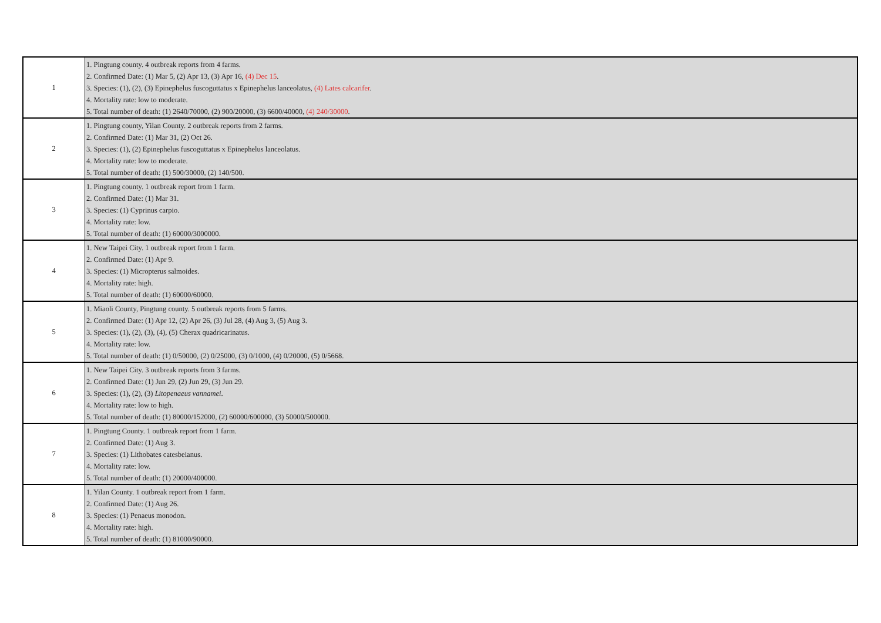| 1 | 1. Pingtung county. 4 outbreak reports from 4 farms. 2. Confirmed Date: (1) Mar 5, (2) Apr 13, (3) Apr 16, (4) Dec 15 . 3. Species: (1), (2), (3) Epinephelus fuscoguttatus x Epinephelus lanceolatus, (4) Lates calcarifer . 4. Mortality rate: low to moderate. 5. Total number of death: (1) 2640/70000, (2) 900/20000, (3) 6600/40000, (4) 240/30000 . |
| 2 | 1. Pingtung county, Yilan County. 2 outbreak reports from 2 farms. 2. Confirmed Date: (1) Mar 31, (2) Oct 26. 3. Species: (1), (2) Epinephelus fuscoguttatus x Epinephelus lanceolatus. 4. Mortality rate: low to moderate. 5. Total number of death: (1) 500/30000, (2) 140/500. |
| 3 | 1. Pingtung county. 1 outbreak report from 1 farm. 2. Confirmed Date: (1) Mar 31. 3. Species: (1) Cyprinus carpio. 4. Mortality rate: low. 5. Total number of death: (1) 60000/3000000. |
| 4 | 1. New Taipei City. 1 outbreak report from 1 farm. 2. Confirmed Date: (1) Apr 9. 3. Species: (1) Micropterus salmoides. 4. Mortality rate: high. 5. Total number of death: (1) 60000/60000. |
| 5 | 1. Miaoli County, Pingtung county. 5 outbreak reports from 5 farms. 2. Confirmed Date: (1) Apr 12, (2) Apr 26, (3) Jul 28, (4) Aug 3, (5) Aug 3. 3. Species: (1), (2), (3), (4), (5) Cherax quadricarinatus. 4. Mortality rate: low. 5. Total number of death: (1) 0/50000, (2) 0/25000, (3) 0/1000, (4) 0/20000, (5) 0/5668. |
| 6 | 1. New Taipei City. 3 outbreak reports from 3 farms. 2. Confirmed Date: (1) Jun 29, (2) Jun 29, (3) Jun 29. 3. Species: (1), (2), (3) Litopenaeus vannamei . 4. Mortality rate: low to high. 5. Total number of death: (1) 80000/152000, (2) 60000/600000, (3) 50000/500000. |
| 7 | 1. Pingtung County. 1 outbreak report from 1 farm. 2. Confirmed Date: (1) Aug 3. 3. Species: (1) Lithobates catesbeianus. 4. Mortality rate: low. 5. Total number of death: (1) 20000/400000. |
| 8 | 1. Yilan County. 1 outbreak report from 1 farm. 2. Confirmed Date: (1) Aug 26. 3. Species: (1) Penaeus monodon. 4. Mortality rate: high. 5. Total number of death: (1) 81000/90000. |